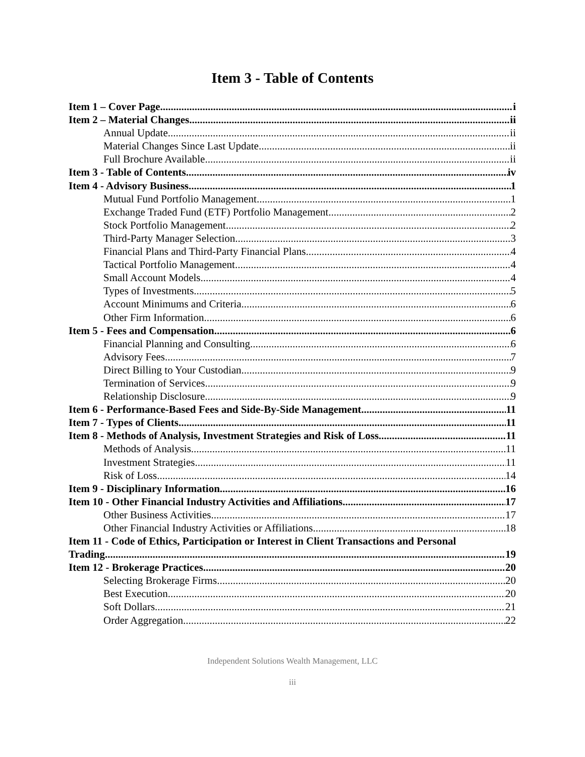Item 3 - Table of Contents
Item 1 – Cover Page i
Item 2 – Material Changes ii
Annual Update ii
Material Changes Since Last Update ii
Full Brochure Available ii
Item 3 - Table of Contents iv
Item 4 - Advisory Business 1
Mutual Fund Portfolio Management 1
Exchange Traded Fund (ETF) Portfolio Management 2
Stock Portfolio Management 2
Third-Party Manager Selection 3
Financial Plans and Third-Party Financial Plans 4
Tactical Portfolio Management 4
Small Account Models 4
Types of Investments 5
Account Minimums and Criteria 6
Other Firm Information 6
Item 5 - Fees and Compensation 6
Financial Planning and Consulting 6
Advisory Fees 7
Direct Billing to Your Custodian 9
Termination of Services 9
Relationship Disclosure 9
Item 6 - Performance-Based Fees and Side-By-Side Management 11
Item 7 - Types of Clients 11
Item 8 - Methods of Analysis, Investment Strategies and Risk of Loss 11
Methods of Analysis 11
Investment Strategies 11
Risk of Loss 14
Item 9 - Disciplinary Information 16
Item 10 - Other Financial Industry Activities and Affiliations 17
Other Business Activities 17
Other Financial Industry Activities or Affiliations 18
Item 11 - Code of Ethics, Participation or Interest in Client Transactions and Personal
Trading 19
Item 12 - Brokerage Practices 20
Selecting Brokerage Firms 20
Best Execution 20
Soft Dollars 21
Order Aggregation 22
Independent Solutions Wealth Management, LLC
iii